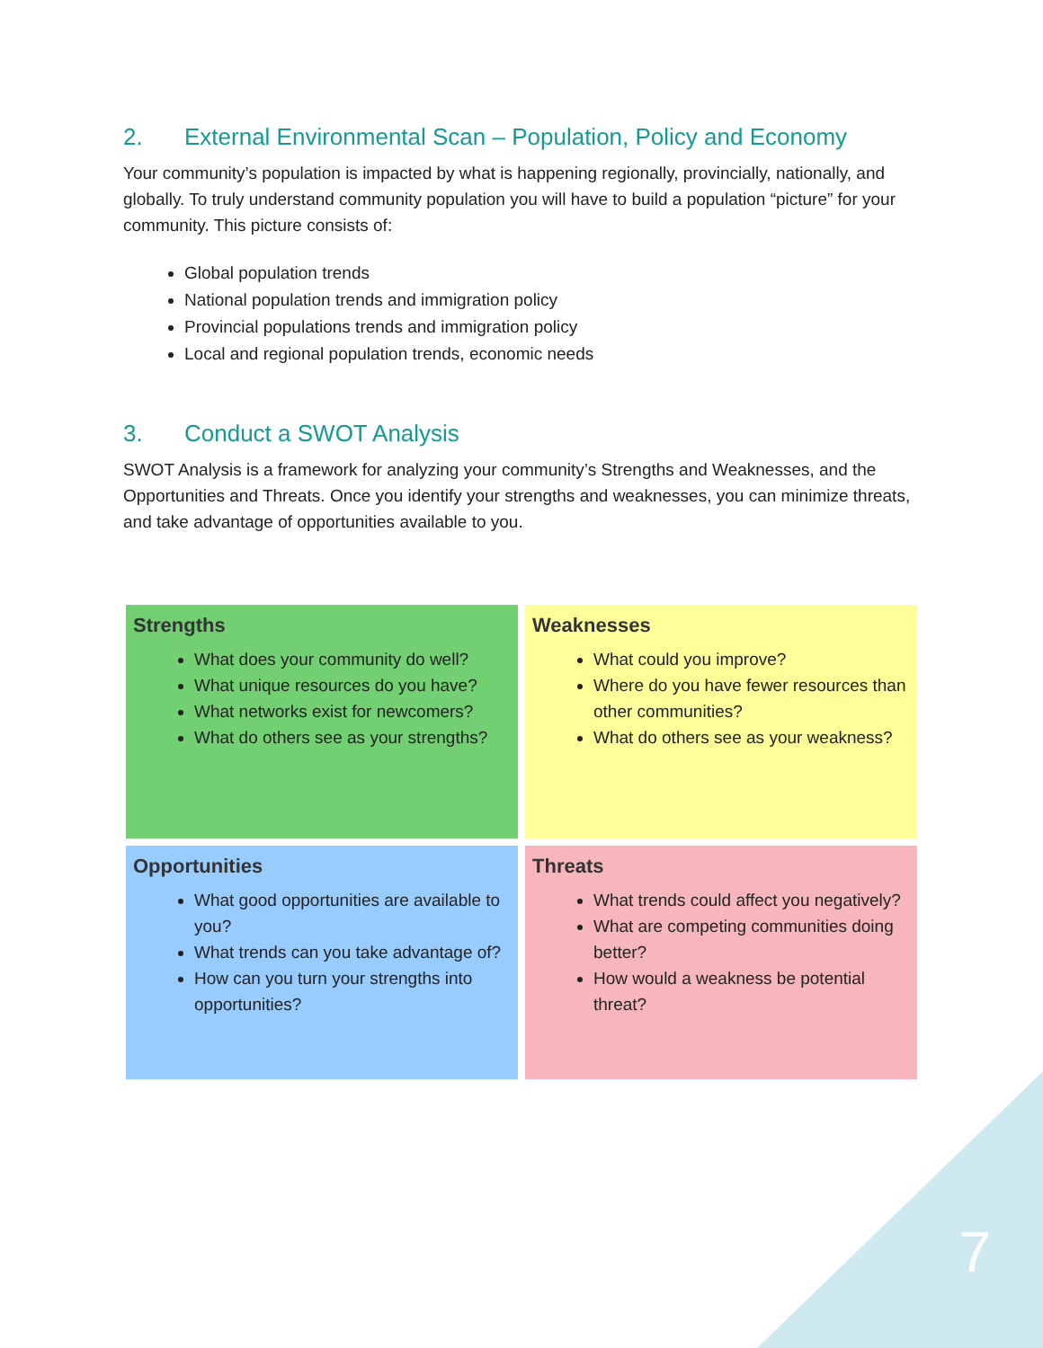2. External Environmental Scan – Population, Policy and Economy
Your community’s population is impacted by what is happening regionally, provincially, nationally, and globally. To truly understand community population you will have to build a population “picture” for your community. This picture consists of:
Global population trends
National population trends and immigration policy
Provincial populations trends and immigration policy
Local and regional population trends, economic needs
3. Conduct a SWOT Analysis
SWOT Analysis is a framework for analyzing your community’s Strengths and Weaknesses, and the Opportunities and Threats. Once you identify your strengths and weaknesses, you can minimize threats, and take advantage of opportunities available to you.
| Strengths What does your community do well? What unique resources do you have? What networks exist for newcomers? What do others see as your strengths? | Weaknesses What could you improve? Where do you have fewer resources than other communities? What do others see as your weakness? |
| Opportunities What good opportunities are available to you? What trends can you take advantage of? How can you turn your strengths into opportunities? | Threats What trends could affect you negatively? What are competing communities doing better? How would a weakness be potential threat? |
7